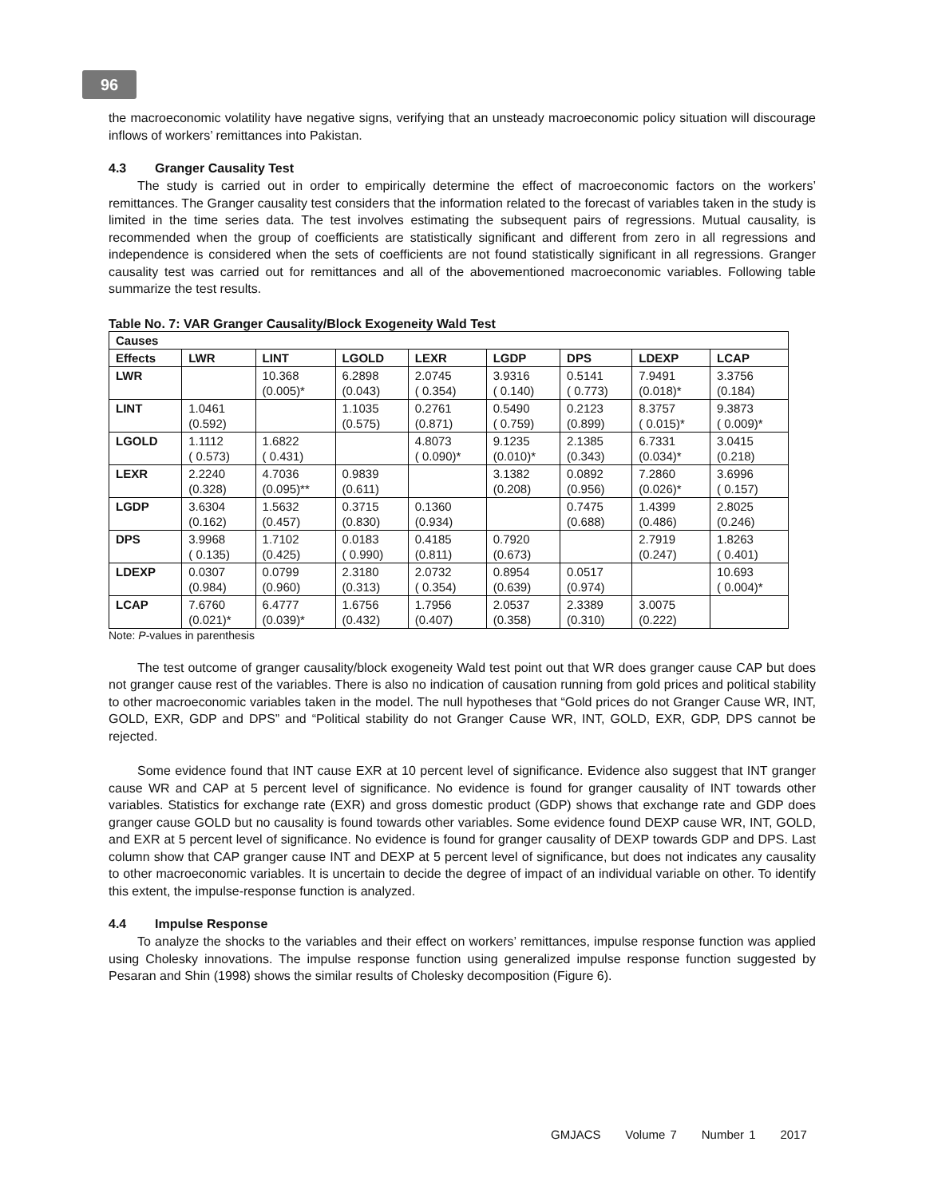96
the macroeconomic volatility have negative signs, verifying that an unsteady macroeconomic policy situation will discourage inflows of workers’ remittances into Pakistan.
4.3 Granger Causality Test
The study is carried out in order to empirically determine the effect of macroeconomic factors on the workers’ remittances. The Granger causality test considers that the information related to the forecast of variables taken in the study is limited in the time series data. The test involves estimating the subsequent pairs of regressions. Mutual causality, is recommended when the group of coefficients are statistically significant and different from zero in all regressions and independence is considered when the sets of coefficients are not found statistically significant in all regressions. Granger causality test was carried out for remittances and all of the abovementioned macroeconomic variables. Following table summarize the test results.
Table No. 7: VAR Granger Causality/Block Exogeneity Wald Test
| Causes | | | | | | | | |
| --- | --- | --- | --- | --- | --- | --- | --- | --- |
| Effects | LWR | LINT | LGOLD | LEXR | LGDP | DPS | LDEXP | LCAP |
| LWR | | 10.368 (0.005)* | 6.2898 (0.043) | 2.0745 ( 0.354) | 3.9316 ( 0.140) | 0.5141 ( 0.773) | 7.9491 (0.018)* | 3.3756 (0.184) |
| LINT | 1.0461 (0.592) | | 1.1035 (0.575) | 0.2761 (0.871) | 0.5490 ( 0.759) | 0.2123 (0.899) | 8.3757 ( 0.015)* | 9.3873 ( 0.009)* |
| LGOLD | 1.1112 ( 0.573) | 1.6822 ( 0.431) | | 4.8073 ( 0.090)* | 9.1235 (0.010)* | 2.1385 (0.343) | 6.7331 (0.034)* | 3.0415 (0.218) |
| LEXR | 2.2240 (0.328) | 4.7036 (0.095)** | 0.9839 (0.611) | | 3.1382 (0.208) | 0.0892 (0.956) | 7.2860 (0.026)* | 3.6996 ( 0.157) |
| LGDP | 3.6304 (0.162) | 1.5632 (0.457) | 0.3715 (0.830) | 0.1360 (0.934) | | 0.7475 (0.688) | 1.4399 (0.486) | 2.8025 (0.246) |
| DPS | 3.9968 ( 0.135) | 1.7102 (0.425) | 0.0183 ( 0.990) | 0.4185 (0.811) | 0.7920 (0.673) | | 2.7919 (0.247) | 1.8263 ( 0.401) |
| LDEXP | 0.0307 (0.984) | 0.0799 (0.960) | 2.3180 (0.313) | 2.0732 ( 0.354) | 0.8954 (0.639) | 0.0517 (0.974) | | 10.693 ( 0.004)* |
| LCAP | 7.6760 (0.021)* | 6.4777 (0.039)* | 1.6756 (0.432) | 1.7956 (0.407) | 2.0537 (0.358) | 2.3389 (0.310) | 3.0075 (0.222) | |
Note: P-values in parenthesis
The test outcome of granger causality/block exogeneity Wald test point out that WR does granger cause CAP but does not granger cause rest of the variables. There is also no indication of causation running from gold prices and political stability to other macroeconomic variables taken in the model. The null hypotheses that “Gold prices do not Granger Cause WR, INT, GOLD, EXR, GDP and DPS” and “Political stability do not Granger Cause WR, INT, GOLD, EXR, GDP, DPS cannot be rejected.
Some evidence found that INT cause EXR at 10 percent level of significance. Evidence also suggest that INT granger cause WR and CAP at 5 percent level of significance. No evidence is found for granger causality of INT towards other variables. Statistics for exchange rate (EXR) and gross domestic product (GDP) shows that exchange rate and GDP does granger cause GOLD but no causality is found towards other variables. Some evidence found DEXP cause WR, INT, GOLD, and EXR at 5 percent level of significance. No evidence is found for granger causality of DEXP towards GDP and DPS. Last column show that CAP granger cause INT and DEXP at 5 percent level of significance, but does not indicates any causality to other macroeconomic variables. It is uncertain to decide the degree of impact of an individual variable on other. To identify this extent, the impulse-response function is analyzed.
4.4 Impulse Response
To analyze the shocks to the variables and their effect on workers’ remittances, impulse response function was applied using Cholesky innovations. The impulse response function using generalized impulse response function suggested by Pesaran and Shin (1998) shows the similar results of Cholesky decomposition (Figure 6).
GMJACS Volume 7 Number 1 2017